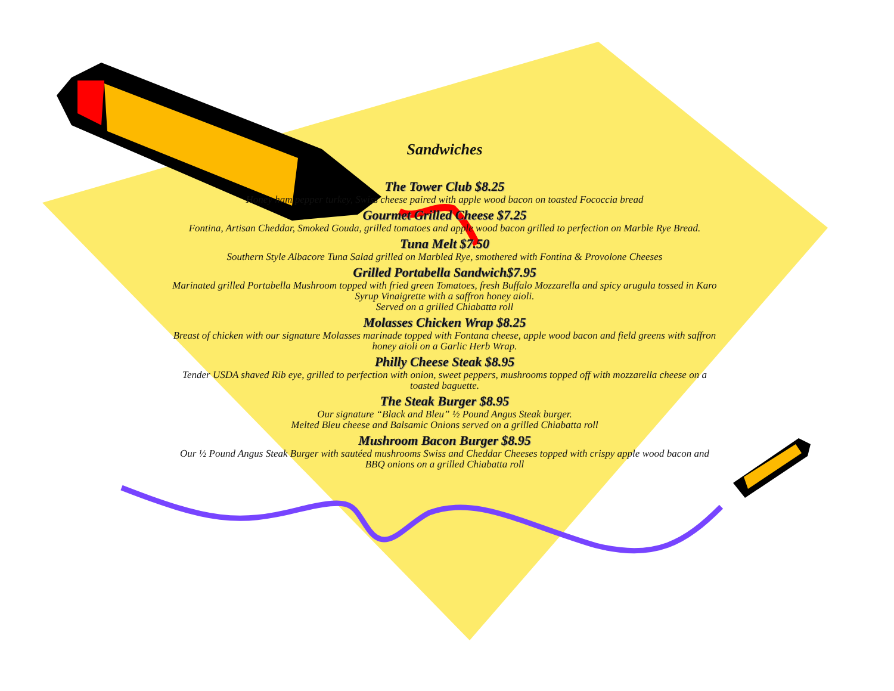Sandwiches
The Tower Club $8.25
Honey ham pepper turkey, Swiss cheese paired with apple wood bacon on toasted Fococcia bread
Gourmet Grilled Cheese $7.25
Fontina, Artisan Cheddar, Smoked Gouda, grilled tomatoes and apple wood bacon grilled to perfection on Marble Rye Bread.
Tuna Melt $7.50
Southern Style Albacore Tuna Salad grilled on Marbled Rye, smothered with Fontina & Provolone Cheeses
Grilled Portabella Sandwich$7.95
Marinated grilled Portabella Mushroom topped with fried green Tomatoes, fresh Buffalo Mozzarella and spicy arugula tossed in Karo Syrup Vinaigrette with a saffron honey aioli.
Served on a grilled Chiabatta roll
Molasses Chicken Wrap $8.25
Breast of chicken with our signature Molasses marinade topped with Fontana cheese, apple wood bacon and field greens with saffron honey aioli on a Garlic Herb Wrap.
Philly Cheese Steak $8.95
Tender USDA shaved Rib eye, grilled to perfection with onion, sweet peppers, mushrooms topped off with mozzarella cheese on a toasted baguette.
The Steak Burger $8.95
Our signature “Black and Bleu” ½ Pound Angus Steak burger.
Melted Bleu cheese and Balsamic Onions served on a grilled Chiabatta roll
Mushroom Bacon Burger $8.95
Our ½ Pound Angus Steak Burger with sautéed mushrooms Swiss and Cheddar Cheeses topped with crispy apple wood bacon and BBQ onions on a grilled Chiabatta roll